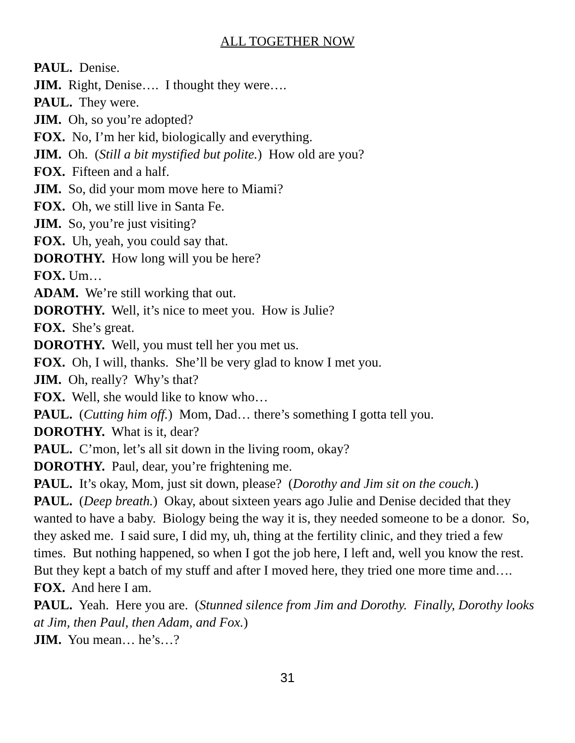ALL TOGETHER NOW
PAUL. Denise.
JIM. Right, Denise…. I thought they were….
PAUL. They were.
JIM. Oh, so you’re adopted?
FOX. No, I’m her kid, biologically and everything.
JIM. Oh. (Still a bit mystified but polite.) How old are you?
FOX. Fifteen and a half.
JIM. So, did your mom move here to Miami?
FOX. Oh, we still live in Santa Fe.
JIM. So, you’re just visiting?
FOX. Uh, yeah, you could say that.
DOROTHY. How long will you be here?
FOX. Um…
ADAM. We’re still working that out.
DOROTHY. Well, it’s nice to meet you. How is Julie?
FOX. She’s great.
DOROTHY. Well, you must tell her you met us.
FOX. Oh, I will, thanks. She’ll be very glad to know I met you.
JIM. Oh, really? Why’s that?
FOX. Well, she would like to know who…
PAUL. (Cutting him off.) Mom, Dad… there’s something I gotta tell you.
DOROTHY. What is it, dear?
PAUL. C’mon, let’s all sit down in the living room, okay?
DOROTHY. Paul, dear, you’re frightening me.
PAUL. It’s okay, Mom, just sit down, please? (Dorothy and Jim sit on the couch.)
PAUL. (Deep breath.) Okay, about sixteen years ago Julie and Denise decided that they wanted to have a baby. Biology being the way it is, they needed someone to be a donor. So, they asked me. I said sure, I did my, uh, thing at the fertility clinic, and they tried a few times. But nothing happened, so when I got the job here, I left and, well you know the rest. But they kept a batch of my stuff and after I moved here, they tried one more time and….
FOX. And here I am.
PAUL. Yeah. Here you are. (Stunned silence from Jim and Dorothy. Finally, Dorothy looks at Jim, then Paul, then Adam, and Fox.)
JIM. You mean… he’s…?
31